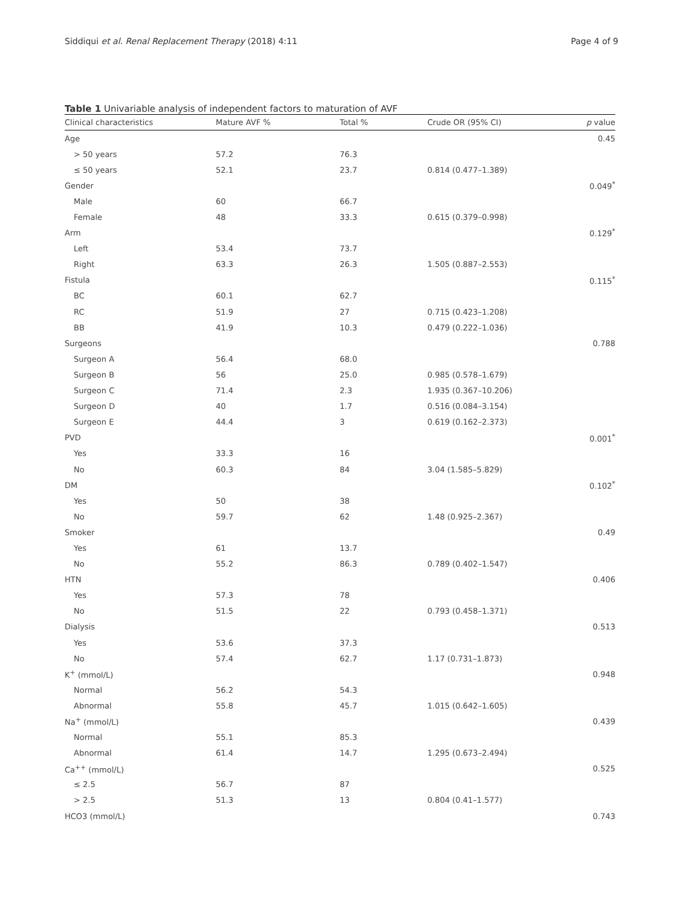Siddiqui et al. Renal Replacement Therapy (2018) 4:11 Page 4 of 9
Table 1 Univariable analysis of independent factors to maturation of AVF
| Clinical characteristics | Mature AVF % | Total % | Crude OR (95% CI) | p value |
| --- | --- | --- | --- | --- |
| Age | | | | 0.45 |
| > 50 years | 57.2 | 76.3 | | |
| ≤ 50 years | 52.1 | 23.7 | 0.814 (0.477–1.389) | |
| Gender | | | | 0.049<sup>*</sup> |
| Male | 60 | 66.7 | | |
| Female | 48 | 33.3 | 0.615 (0.379–0.998) | |
| Arm | | | | 0.129<sup>*</sup> |
| Left | 53.4 | 73.7 | | |
| Right | 63.3 | 26.3 | 1.505 (0.887–2.553) | |
| Fistula | | | | 0.115<sup>*</sup> |
| BC | 60.1 | 62.7 | | |
| RC | 51.9 | 27 | 0.715 (0.423–1.208) | |
| BB | 41.9 | 10.3 | 0.479 (0.222–1.036) | |
| Surgeons | | | | 0.788 |
| Surgeon A | 56.4 | 68.0 | | |
| Surgeon B | 56 | 25.0 | 0.985 (0.578–1.679) | |
| Surgeon C | 71.4 | 2.3 | 1.935 (0.367–10.206) | |
| Surgeon D | 40 | 1.7 | 0.516 (0.084–3.154) | |
| Surgeon E | 44.4 | 3 | 0.619 (0.162–2.373) | |
| PVD | | | | 0.001<sup>*</sup> |
| Yes | 33.3 | 16 | | |
| No | 60.3 | 84 | 3.04 (1.585–5.829) | |
| DM | | | | 0.102<sup>*</sup> |
| Yes | 50 | 38 | | |
| No | 59.7 | 62 | 1.48 (0.925–2.367) | |
| Smoker | | | | 0.49 |
| Yes | 61 | 13.7 | | |
| No | 55.2 | 86.3 | 0.789 (0.402–1.547) | |
| HTN | | | | 0.406 |
| Yes | 57.3 | 78 | | |
| No | 51.5 | 22 | 0.793 (0.458–1.371) | |
| Dialysis | | | | 0.513 |
| Yes | 53.6 | 37.3 | | |
| No | 57.4 | 62.7 | 1.17 (0.731–1.873) | |
| K<sup>+</sup> (mmol/L) | | | | 0.948 |
| Normal | 56.2 | 54.3 | | |
| Abnormal | 55.8 | 45.7 | 1.015 (0.642–1.605) | |
| Na<sup>+</sup> (mmol/L) | | | | 0.439 |
| Normal | 55.1 | 85.3 | | |
| Abnormal | 61.4 | 14.7 | 1.295 (0.673–2.494) | |
| Ca<sup>++</sup> (mmol/L) | | | | 0.525 |
| ≤ 2.5 | 56.7 | 87 | | |
| > 2.5 | 51.3 | 13 | 0.804 (0.41–1.577) | |
| HCO3 (mmol/L) | | | | 0.743 |